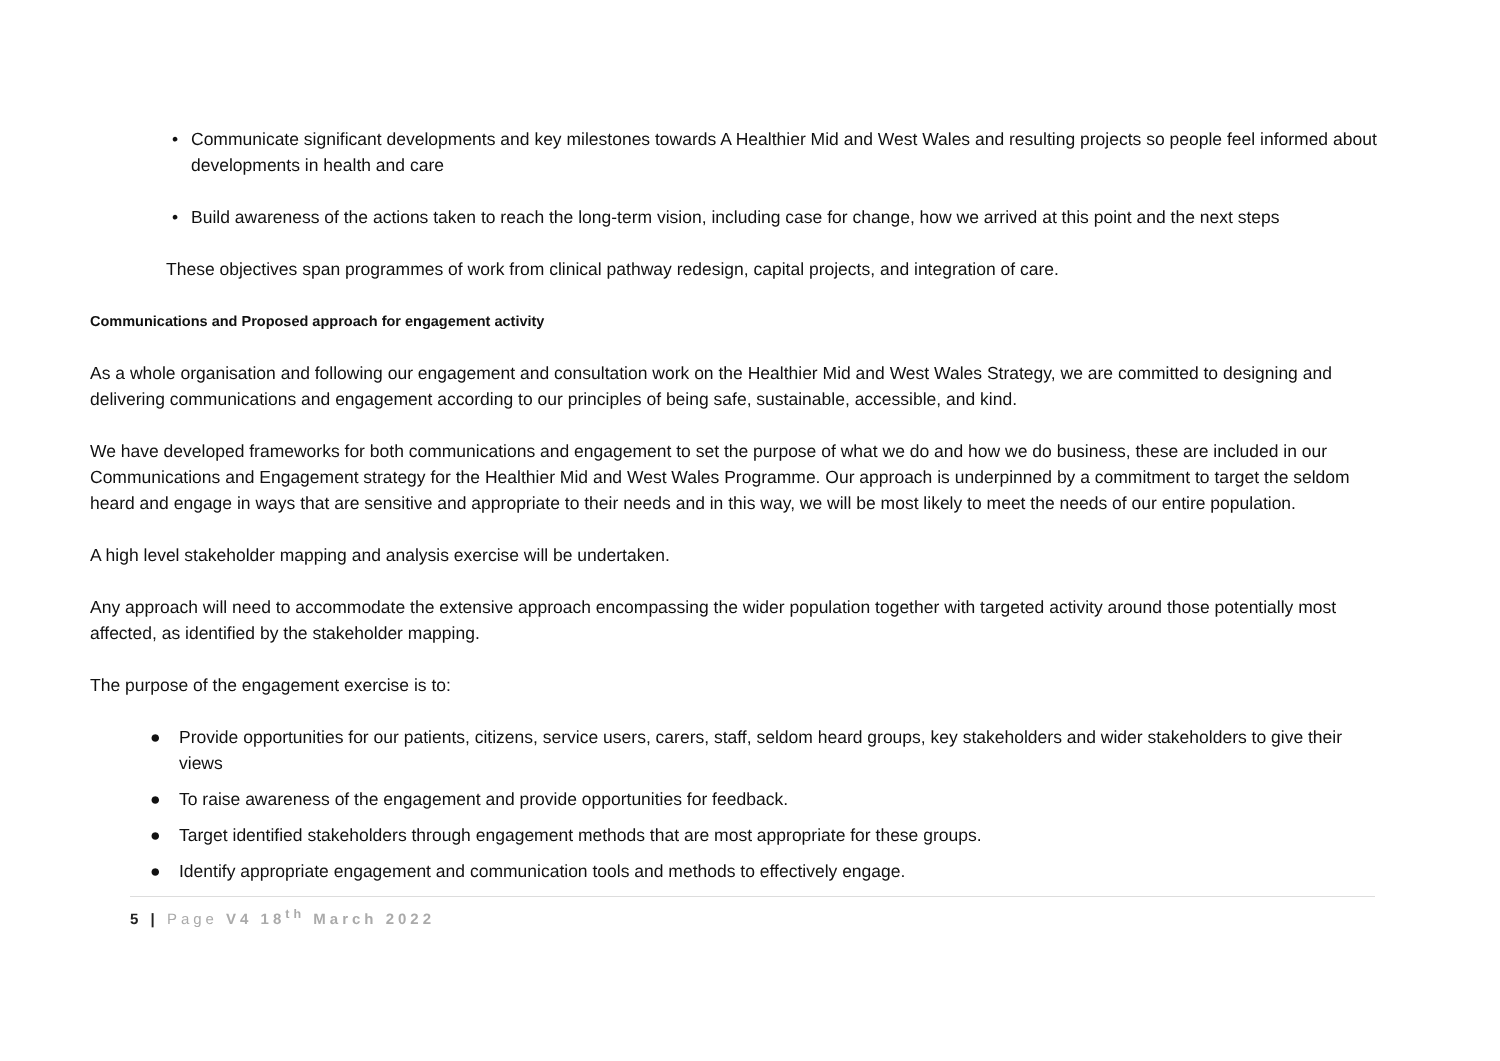• Communicate significant developments and key milestones towards A Healthier Mid and West Wales and resulting projects so people feel informed about developments in health and care
• Build awareness of the actions taken to reach the long-term vision, including case for change, how we arrived at this point and the next steps
These objectives span programmes of work from clinical pathway redesign, capital projects, and integration of care.
Communications and Proposed approach for engagement activity
As a whole organisation and following our engagement and consultation work on the Healthier Mid and West Wales Strategy, we are committed to designing and delivering communications and engagement according to our principles of being safe, sustainable, accessible, and kind.
We have developed frameworks for both communications and engagement to set the purpose of what we do and how we do business, these are included in our Communications and Engagement strategy for the Healthier Mid and West Wales Programme. Our approach is underpinned by a commitment to target the seldom heard and engage in ways that are sensitive and appropriate to their needs and in this way, we will be most likely to meet the needs of our entire population.
A high level stakeholder mapping and analysis exercise will be undertaken.
Any approach will need to accommodate the extensive approach encompassing the wider population together with targeted activity around those potentially most affected, as identified by the stakeholder mapping.
The purpose of the engagement exercise is to:
● Provide opportunities for our patients, citizens, service users, carers, staff, seldom heard groups, key stakeholders and wider stakeholders to give their views
● To raise awareness of the engagement and provide opportunities for feedback.
● Target identified stakeholders through engagement methods that are most appropriate for these groups.
● Identify appropriate engagement and communication tools and methods to effectively engage.
5 | Page V4 18<sup>th</sup> March 2022